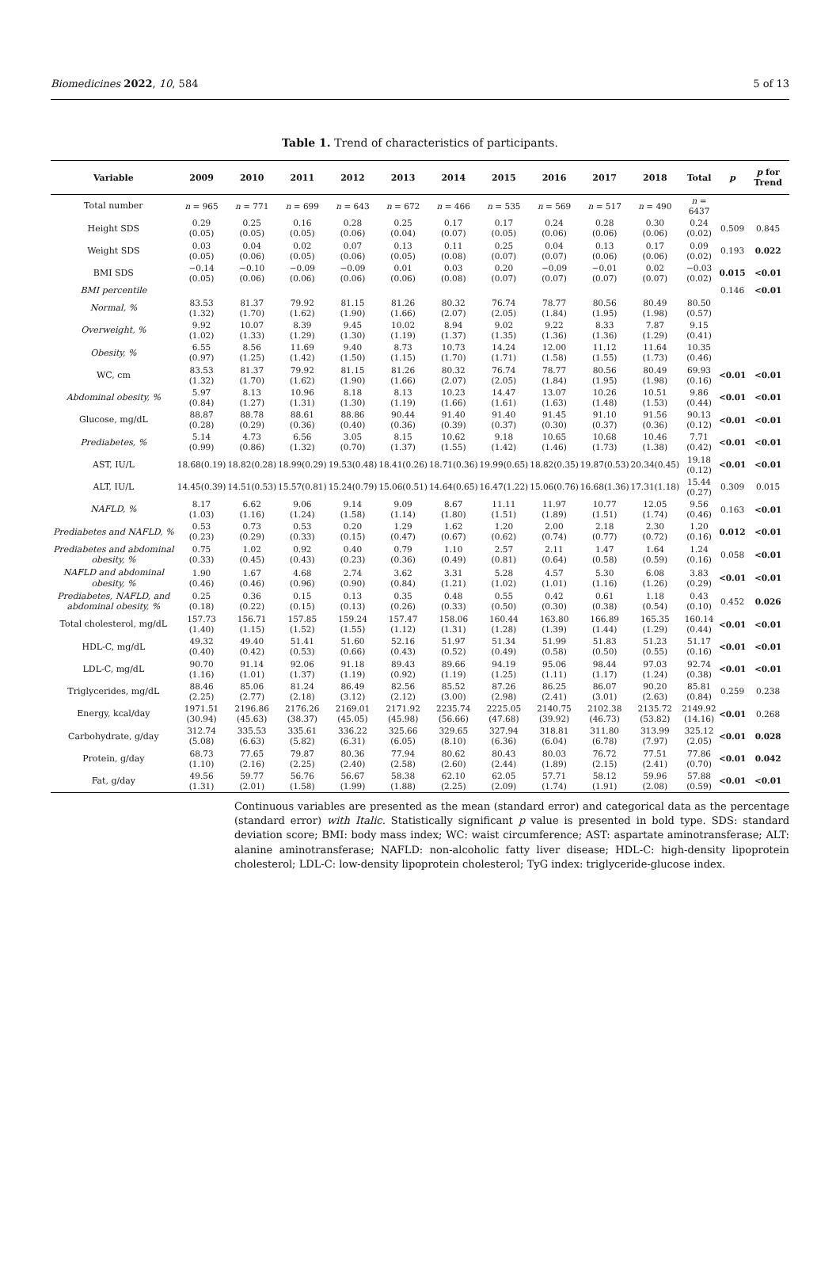Biomedicines 2022, 10, 584 5 of 13
Table 1. Trend of characteristics of participants.
| Variable | 2009 | 2010 | 2011 | 2012 | 2013 | 2014 | 2015 | 2016 | 2017 | 2018 | Total | p | p for Trend |
| --- | --- | --- | --- | --- | --- | --- | --- | --- | --- | --- | --- | --- | --- |
| Total number | n = 965 | n = 771 | n = 699 | n = 643 | n = 672 | n = 466 | n = 535 | n = 569 | n = 517 | n = 490 | n = 6437 | | |
| Height SDS | 0.29 (0.05) | 0.25 (0.05) | 0.16 (0.05) | 0.28 (0.06) | 0.25 (0.04) | 0.17 (0.07) | 0.17 (0.05) | 0.24 (0.06) | 0.28 (0.06) | 0.30 (0.06) | 0.24 (0.02) | 0.509 | 0.845 |
| Weight SDS | 0.03 (0.05) | 0.04 (0.06) | 0.02 (0.05) | 0.07 (0.06) | 0.13 (0.05) | 0.11 (0.08) | 0.25 (0.07) | 0.04 (0.07) | 0.13 (0.06) | 0.17 (0.06) | 0.09 (0.02) | 0.193 | 0.022 |
| BMI SDS | −0.14 (0.05) | −0.10 (0.06) | −0.09 (0.06) | −0.09 (0.06) | 0.01 (0.06) | 0.03 (0.08) | 0.20 (0.07) | −0.09 (0.07) | −0.01 (0.07) | 0.02 (0.07) | −0.03 (0.02) | 0.015 | <0.01 |
| BMI percentile | | | | | | | | | | | | 0.146 | <0.01 |
| Normal, % | 83.53 (1.32) | 81.37 (1.70) | 79.92 (1.62) | 81.15 (1.90) | 81.26 (1.66) | 80.32 (2.07) | 76.74 (2.05) | 78.77 (1.84) | 80.56 (1.95) | 80.49 (1.98) | 80.50 (0.57) | | |
| Overweight, % | 9.92 (1.02) | 10.07 (1.33) | 8.39 (1.29) | 9.45 (1.30) | 10.02 (1.19) | 8.94 (1.37) | 9.02 (1.35) | 9.22 (1.36) | 8.33 (1.36) | 7.87 (1.29) | 9.15 (0.41) | | |
| Obesity, % | 6.55 (0.97) | 8.56 (1.25) | 11.69 (1.42) | 9.40 (1.50) | 8.73 (1.15) | 10.73 (1.70) | 14.24 (1.71) | 12.00 (1.58) | 11.12 (1.55) | 11.64 (1.73) | 10.35 (0.46) | | |
| WC, cm | 83.53 (1.32) | 81.37 (1.70) | 79.92 (1.62) | 81.15 (1.90) | 81.26 (1.66) | 80.32 (2.07) | 76.74 (2.05) | 78.77 (1.84) | 80.56 (1.95) | 80.49 (1.98) | 69.93 (0.16) | <0.01 | <0.01 |
| Abdominal obesity, % | 5.97 (0.84) | 8.13 (1.27) | 10.96 (1.31) | 8.18 (1.30) | 8.13 (1.19) | 10.23 (1.66) | 14.47 (1.61) | 13.07 (1.63) | 10.26 (1.48) | 10.51 (1.53) | 9.86 (0.44) | <0.01 | <0.01 |
| Glucose, mg/dL | 88.87 (0.28) | 88.78 (0.29) | 88.61 (0.36) | 88.86 (0.40) | 90.44 (0.36) | 91.40 (0.39) | 91.40 (0.37) | 91.45 (0.30) | 91.10 (0.37) | 91.56 (0.36) | 90.13 (0.12) | <0.01 | <0.01 |
| Prediabetes, % | 5.14 (0.99) | 4.73 (0.86) | 6.56 (1.32) | 3.05 (0.70) | 8.15 (1.37) | 10.62 (1.55) | 9.18 (1.42) | 10.65 (1.46) | 10.68 (1.73) | 10.46 (1.38) | 7.71 (0.42) | <0.01 | <0.01 |
| AST, IU/L | 18.68(0.19) | 18.82(0.28) | 18.99(0.29) | 19.53(0.48) | 18.41(0.26) | 18.71(0.36) | 19.99(0.65) | 18.82(0.35) | 19.87(0.53) | 20.34(0.45) | 19.18 (0.12) | <0.01 | <0.01 |
| ALT, IU/L | 14.45(0.39) | 14.51(0.53) | 15.57(0.81) | 15.24(0.79) | 15.06(0.51) | 14.64(0.65) | 16.47(1.22) | 15.06(0.76) | 16.68(1.36) | 17.31(1.18) | 15.44 (0.27) | 0.309 | 0.015 |
| NAFLD, % | 8.17 (1.03) | 6.62 (1.16) | 9.06 (1.24) | 9.14 (1.58) | 9.09 (1.14) | 8.67 (1.80) | 11.11 (1.51) | 11.97 (1.89) | 10.77 (1.51) | 12.05 (1.74) | 9.56 (0.46) | 0.163 | <0.01 |
| Prediabetes and NAFLD, % | 0.53 (0.23) | 0.73 (0.29) | 0.53 (0.33) | 0.20 (0.15) | 1.29 (0.47) | 1.62 (0.67) | 1.20 (0.62) | 2.00 (0.74) | 2.18 (0.77) | 2.30 (0.72) | 1.20 (0.16) | 0.012 | <0.01 |
| Prediabetes and abdominal obesity, % | 0.75 (0.33) | 1.02 (0.45) | 0.92 (0.43) | 0.40 (0.23) | 0.79 (0.36) | 1.10 (0.49) | 2.57 (0.81) | 2.11 (0.64) | 1.47 (0.58) | 1.64 (0.59) | 1.24 (0.16) | 0.058 | <0.01 |
| NAFLD and abdominal obesity, % | 1.90 (0.46) | 1.67 (0.46) | 4.68 (0.96) | 2.74 (0.90) | 3.62 (0.84) | 3.31 (1.21) | 5.28 (1.02) | 4.57 (1.01) | 5.30 (1.16) | 6.08 (1.26) | 3.83 (0.29) | <0.01 | <0.01 |
| Prediabetes, NAFLD, and abdominal obesity, % | 0.25 (0.18) | 0.36 (0.22) | 0.15 (0.15) | 0.13 (0.13) | 0.35 (0.26) | 0.48 (0.33) | 0.55 (0.50) | 0.42 (0.30) | 0.61 (0.38) | 1.18 (0.54) | 0.43 (0.10) | 0.452 | 0.026 |
| Total cholesterol, mg/dL | 157.73 (1.40) | 156.71 (1.15) | 157.85 (1.52) | 159.24 (1.55) | 157.47 (1.12) | 158.06 (1.31) | 160.44 (1.28) | 163.80 (1.39) | 166.89 (1.44) | 165.35 (1.29) | 160.14 (0.44) | <0.01 | <0.01 |
| HDL-C, mg/dL | 49.32 (0.40) | 49.40 (0.42) | 51.41 (0.53) | 51.60 (0.66) | 52.16 (0.43) | 51.97 (0.52) | 51.34 (0.49) | 51.99 (0.58) | 51.83 (0.50) | 51.23 (0.55) | 51.17 (0.16) | <0.01 | <0.01 |
| LDL-C, mg/dL | 90.70 (1.16) | 91.14 (1.01) | 92.06 (1.37) | 91.18 (1.19) | 89.43 (0.92) | 89.66 (1.19) | 94.19 (1.25) | 95.06 (1.11) | 98.44 (1.17) | 97.03 (1.24) | 92.74 (0.38) | <0.01 | <0.01 |
| Triglycerides, mg/dL | 88.46 (2.25) | 85.06 (2.77) | 81.24 (2.18) | 86.49 (3.12) | 82.56 (2.12) | 85.52 (3.00) | 87.26 (2.98) | 86.25 (2.41) | 86.07 (3.01) | 90.20 (2.63) | 85.81 (0.84) | 0.259 | 0.238 |
| Energy, kcal/day | 1971.51 (30.94) | 2196.86 (45.63) | 2176.26 (38.37) | 2169.01 (45.05) | 2171.92 (45.98) | 2235.74 (56.66) | 2225.05 (47.68) | 2140.75 (39.92) | 2102.38 (46.73) | 2135.72 (53.82) | 2149.92 (14.16) | <0.01 | 0.268 |
| Carbohydrate, g/day | 312.74 (5.08) | 335.53 (6.63) | 335.61 (5.82) | 336.22 (6.31) | 325.66 (6.05) | 329.65 (8.10) | 327.94 (6.36) | 318.81 (6.04) | 311.80 (6.78) | 313.99 (7.97) | 325.12 (2.05) | <0.01 | 0.028 |
| Protein, g/day | 68.73 (1.10) | 77.65 (2.16) | 79.87 (2.25) | 80.36 (2.40) | 77.94 (2.58) | 80.62 (2.60) | 80.43 (2.44) | 80.03 (1.89) | 76.72 (2.15) | 77.51 (2.41) | 77.86 (0.70) | <0.01 | 0.042 |
| Fat, g/day | 49.56 (1.31) | 59.77 (2.01) | 56.76 (1.58) | 56.67 (1.99) | 58.38 (1.88) | 62.10 (2.25) | 62.05 (2.09) | 57.71 (1.74) | 58.12 (1.91) | 59.96 (2.08) | 57.88 (0.59) | <0.01 | <0.01 |
Continuous variables are presented as the mean (standard error) and categorical data as the percentage (standard error) with Italic. Statistically significant p value is presented in bold type. SDS: standard deviation score; BMI: body mass index; WC: waist circumference; AST: aspartate aminotransferase; ALT: alanine aminotransferase; NAFLD: non-alcoholic fatty liver disease; HDL-C: high-density lipoprotein cholesterol; LDL-C: low-density lipoprotein cholesterol; TyG index: triglyceride-glucose index.